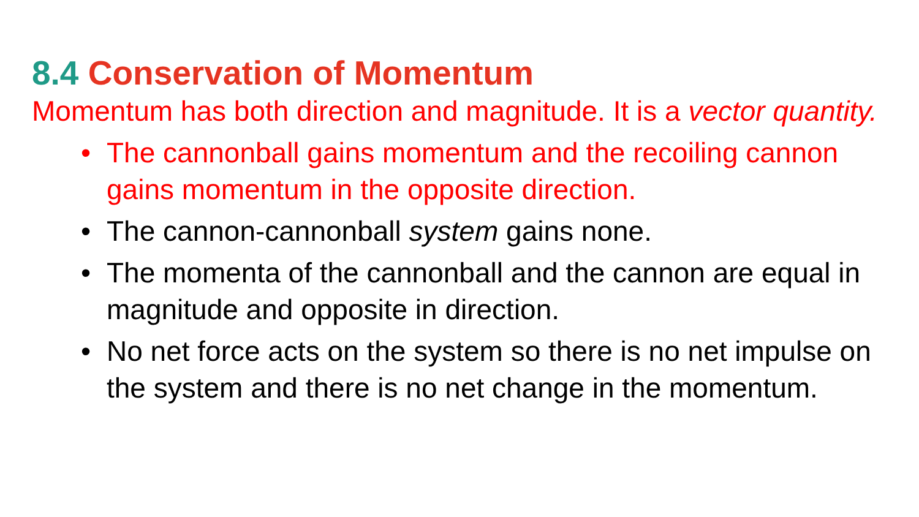8.4 Conservation of Momentum
Momentum has both direction and magnitude. It is a vector quantity.
• The cannonball gains momentum and the recoiling cannon gains momentum in the opposite direction.
• The cannon-cannonball system gains none.
• The momenta of the cannonball and the cannon are equal in magnitude and opposite in direction.
• No net force acts on the system so there is no net impulse on the system and there is no net change in the momentum.